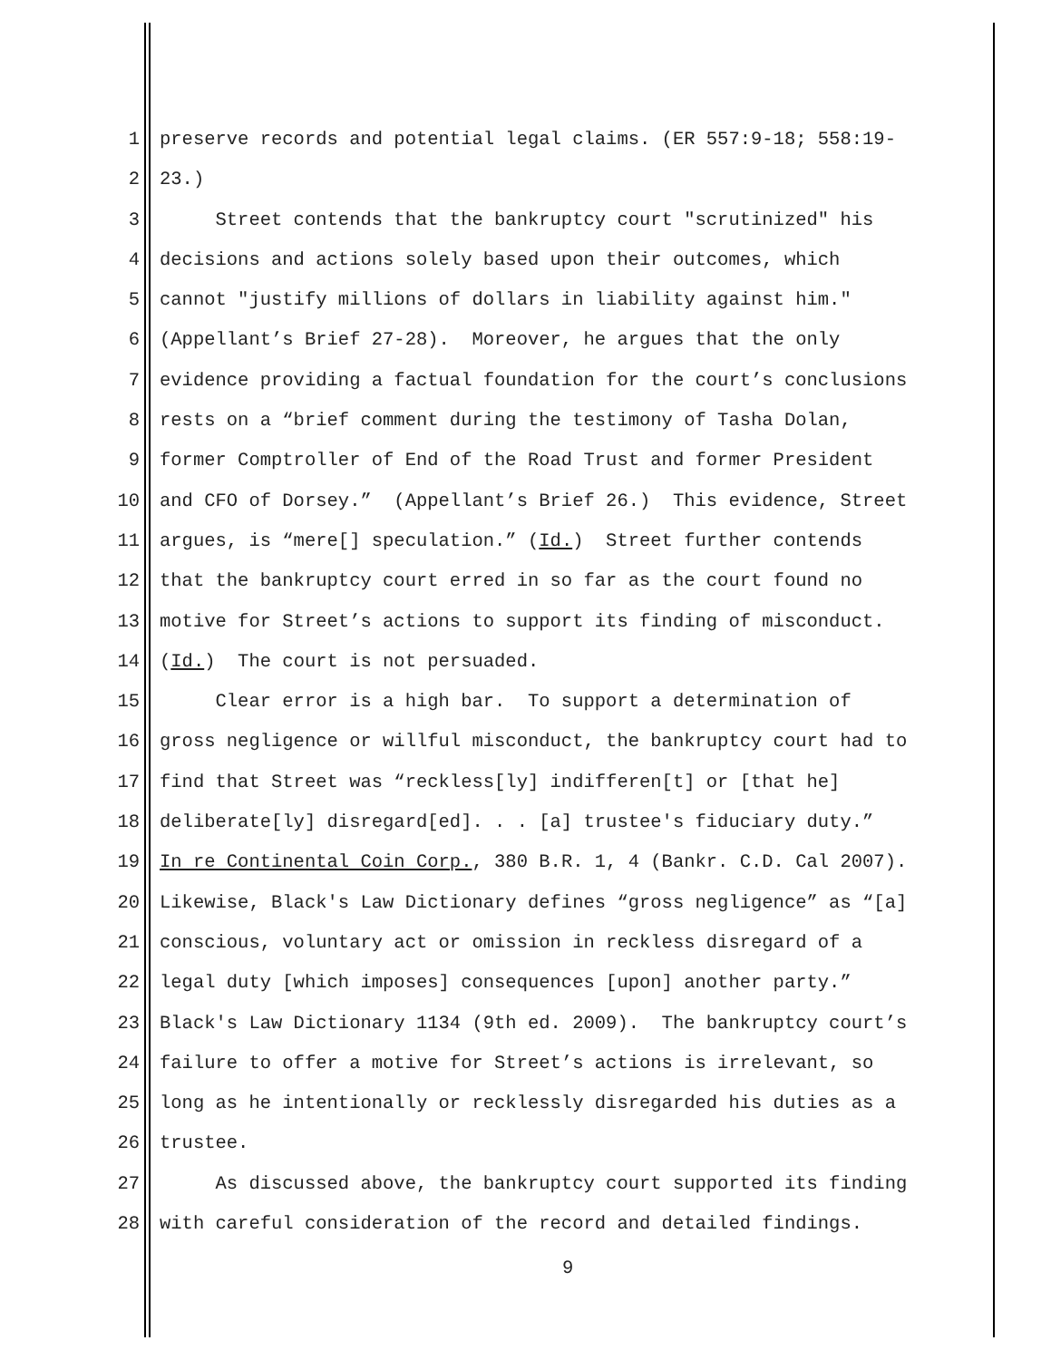1 preserve records and potential legal claims. (ER 557:9-18; 558:19-
2 23.)
3 Street contends that the bankruptcy court "scrutinized" his
4 decisions and actions solely based upon their outcomes, which
5 cannot "justify millions of dollars in liability against him."
6 (Appellant’s Brief 27-28). Moreover, he argues that the only
7 evidence providing a factual foundation for the court’s conclusions
8 rests on a “brief comment during the testimony of Tasha Dolan,
9 former Comptroller of End of the Road Trust and former President
10 and CFO of Dorsey.” (Appellant’s Brief 26.) This evidence, Street
11 argues, is “mere[] speculation.” (Id.) Street further contends
12 that the bankruptcy court erred in so far as the court found no
13 motive for Street’s actions to support its finding of misconduct.
14 (Id.) The court is not persuaded.
15 Clear error is a high bar. To support a determination of
16 gross negligence or willful misconduct, the bankruptcy court had to
17 find that Street was “reckless[ly] indifferen[t] or [that he]
18 deliberate[ly] disregard[ed]. . . [a] trustee's fiduciary duty.”
19 In re Continental Coin Corp., 380 B.R. 1, 4 (Bankr. C.D. Cal 2007).
20 Likewise, Black's Law Dictionary defines “gross negligence” as “[a]
21 conscious, voluntary act or omission in reckless disregard of a
22 legal duty [which imposes] consequences [upon] another party.”
23 Black's Law Dictionary 1134 (9th ed. 2009). The bankruptcy court’s
24 failure to offer a motive for Street’s actions is irrelevant, so
25 long as he intentionally or recklessly disregarded his duties as a
26 trustee.
27 As discussed above, the bankruptcy court supported its finding
28 with careful consideration of the record and detailed findings.
9